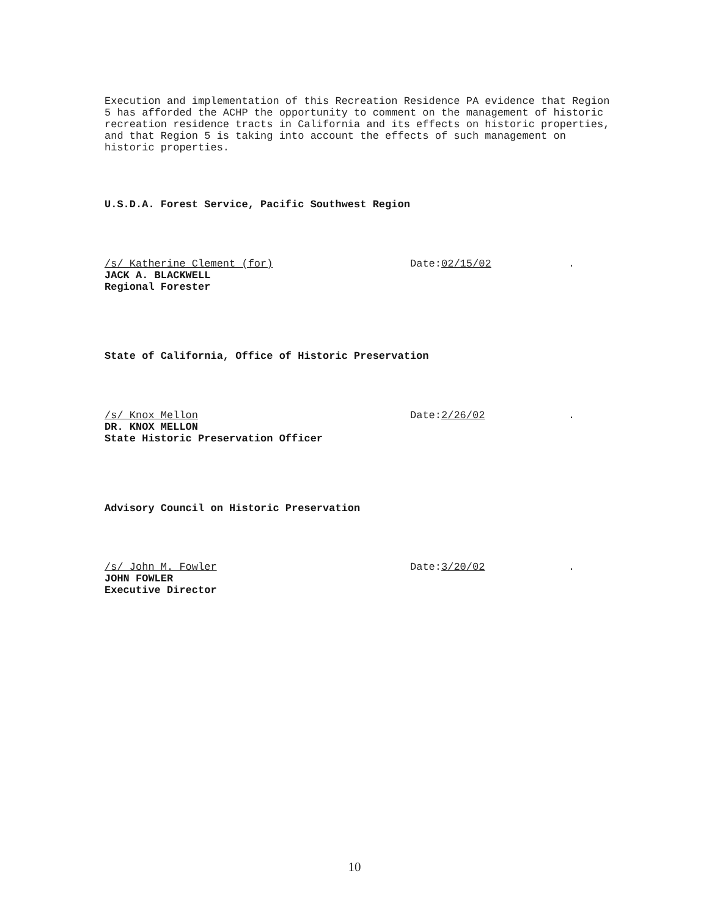Execution and implementation of this Recreation Residence PA evidence that Region 5 has afforded the ACHP the opportunity to comment on the management of historic recreation residence tracts in California and its effects on historic properties, and that Region 5 is taking into account the effects of such management on historic properties.
U.S.D.A. Forest Service, Pacific Southwest Region
/s/ Katherine Clement (for) Date: 02/15/02.
JACK A. BLACKWELL
Regional Forester
State of California, Office of Historic Preservation
/s/ Knox Mellon Date: 2/26/02.
DR. KNOX MELLON
State Historic Preservation Officer
Advisory Council on Historic Preservation
/s/ John M. Fowler Date: 3/20/02.
JOHN FOWLER
Executive Director
10